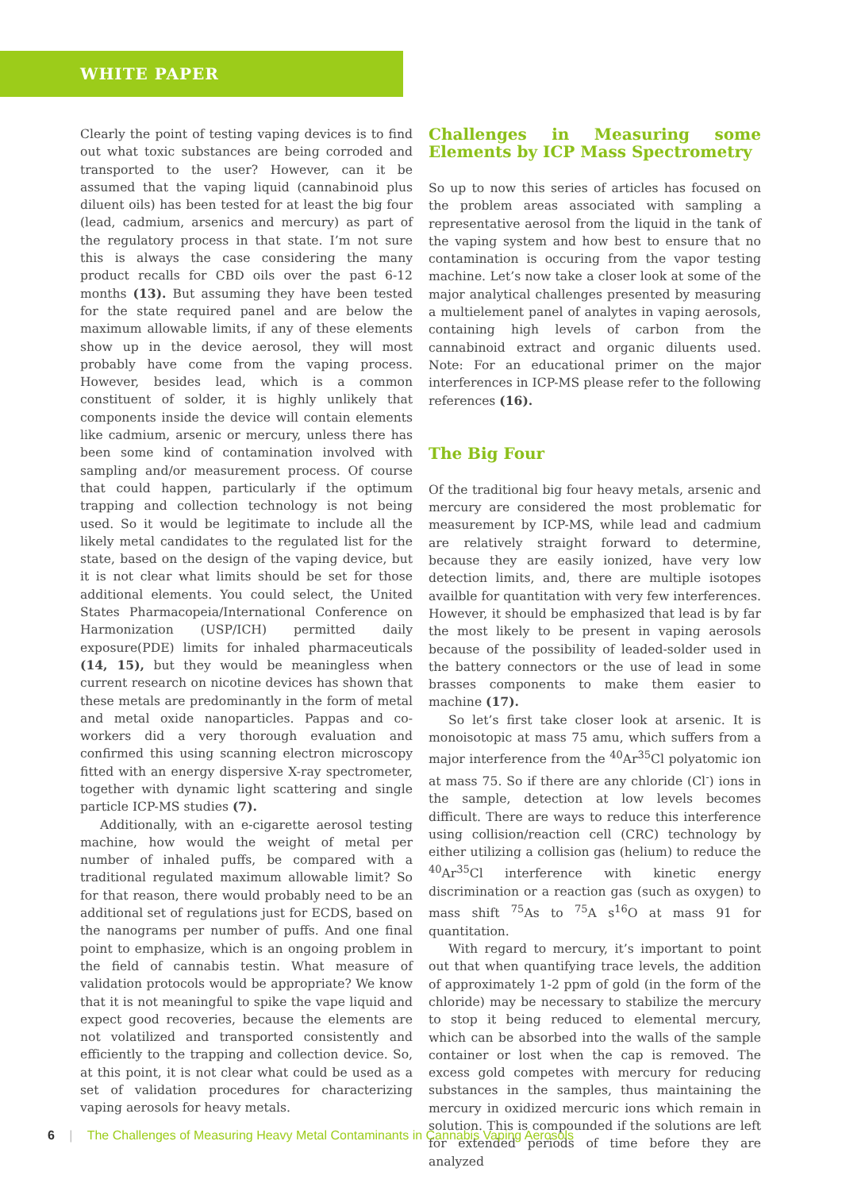WHITE PAPER
Clearly the point of testing vaping devices is to find out what toxic substances are being corroded and transported to the user? However, can it be assumed that the vaping liquid (cannabinoid plus diluent oils) has been tested for at least the big four (lead, cadmium, arsenics and mercury) as part of the regulatory process in that state. I’m not sure this is always the case considering the many product recalls for CBD oils over the past 6-12 months (13). But assuming they have been tested for the state required panel and are below the maximum allowable limits, if any of these elements show up in the device aerosol, they will most probably have come from the vaping process. However, besides lead, which is a common constituent of solder, it is highly unlikely that components inside the device will contain elements like cadmium, arsenic or mercury, unless there has been some kind of contamination involved with sampling and/or measurement process. Of course that could happen, particularly if the optimum trapping and collection technology is not being used. So it would be legitimate to include all the likely metal candidates to the regulated list for the state, based on the design of the vaping device, but it is not clear what limits should be set for those additional elements. You could select, the United States Pharmacopeia/International Conference on Harmonization (USP/ICH) permitted daily exposure(PDE) limits for inhaled pharmaceuticals (14, 15), but they would be meaningless when current research on nicotine devices has shown that these metals are predominantly in the form of metal and metal oxide nanoparticles. Pappas and co-workers did a very thorough evaluation and confirmed this using scanning electron microscopy fitted with an energy dispersive X-ray spectrometer, together with dynamic light scattering and single particle ICP-MS studies (7).
Additionally, with an e-cigarette aerosol testing machine, how would the weight of metal per number of inhaled puffs, be compared with a traditional regulated maximum allowable limit? So for that reason, there would probably need to be an additional set of regulations just for ECDS, based on the nanograms per number of puffs. And one final point to emphasize, which is an ongoing problem in the field of cannabis testin. What measure of validation protocols would be appropriate? We know that it is not meaningful to spike the vape liquid and expect good recoveries, because the elements are not volatilized and transported consistently and efficiently to the trapping and collection device. So, at this point, it is not clear what could be used as a set of validation procedures for characterizing vaping aerosols for heavy metals.
Challenges in Measuring some Elements by ICP Mass Spectrometry
So up to now this series of articles has focused on the problem areas associated with sampling a representative aerosol from the liquid in the tank of the vaping system and how best to ensure that no contamination is occuring from the vapor testing machine. Let’s now take a closer look at some of the major analytical challenges presented by measuring a multielement panel of analytes in vaping aerosols, containing high levels of carbon from the cannabinoid extract and organic diluents used. Note: For an educational primer on the major interferences in ICP-MS please refer to the following references (16).
The Big Four
Of the traditional big four heavy metals, arsenic and mercury are considered the most problematic for measurement by ICP-MS, while lead and cadmium are relatively straight forward to determine, because they are easily ionized, have very low detection limits, and, there are multiple isotopes availble for quantitation with very few interferences. However, it should be emphasized that lead is by far the most likely to be present in vaping aerosols because of the possibility of leaded-solder used in the battery connectors or the use of lead in some brasses components to make them easier to machine (17).
So let’s first take closer look at arsenic. It is monoisotopic at mass 75 amu, which suffers from a major interference from the <sup>40</sup>Ar<sup>35</sup>Cl polyatomic ion at mass 75. So if there are any chloride (Cl<sup>-</sup>) ions in the sample, detection at low levels becomes difficult. There are ways to reduce this interference using collision/reaction cell (CRC) technology by either utilizing a collision gas (helium) to reduce the <sup>40</sup>Ar<sup>35</sup>Cl interference with kinetic energy discrimination or a reaction gas (such as oxygen) to mass shift <sup>75</sup>As to <sup>75</sup>A s<sup>16</sup>O at mass 91 for quantitation.
With regard to mercury, it’s important to point out that when quantifying trace levels, the addition of approximately 1-2 ppm of gold (in the form of the chloride) may be necessary to stabilize the mercury to stop it being reduced to elemental mercury, which can be absorbed into the walls of the sample container or lost when the cap is removed. The excess gold competes with mercury for reducing substances in the samples, thus maintaining the mercury in oxidized mercuric ions which remain in solution. This is compounded if the solutions are left for extended periods of time before they are analyzed
6 | The Challenges of Measuring Heavy Metal Contaminants in Cannabis Vaping Aerosols